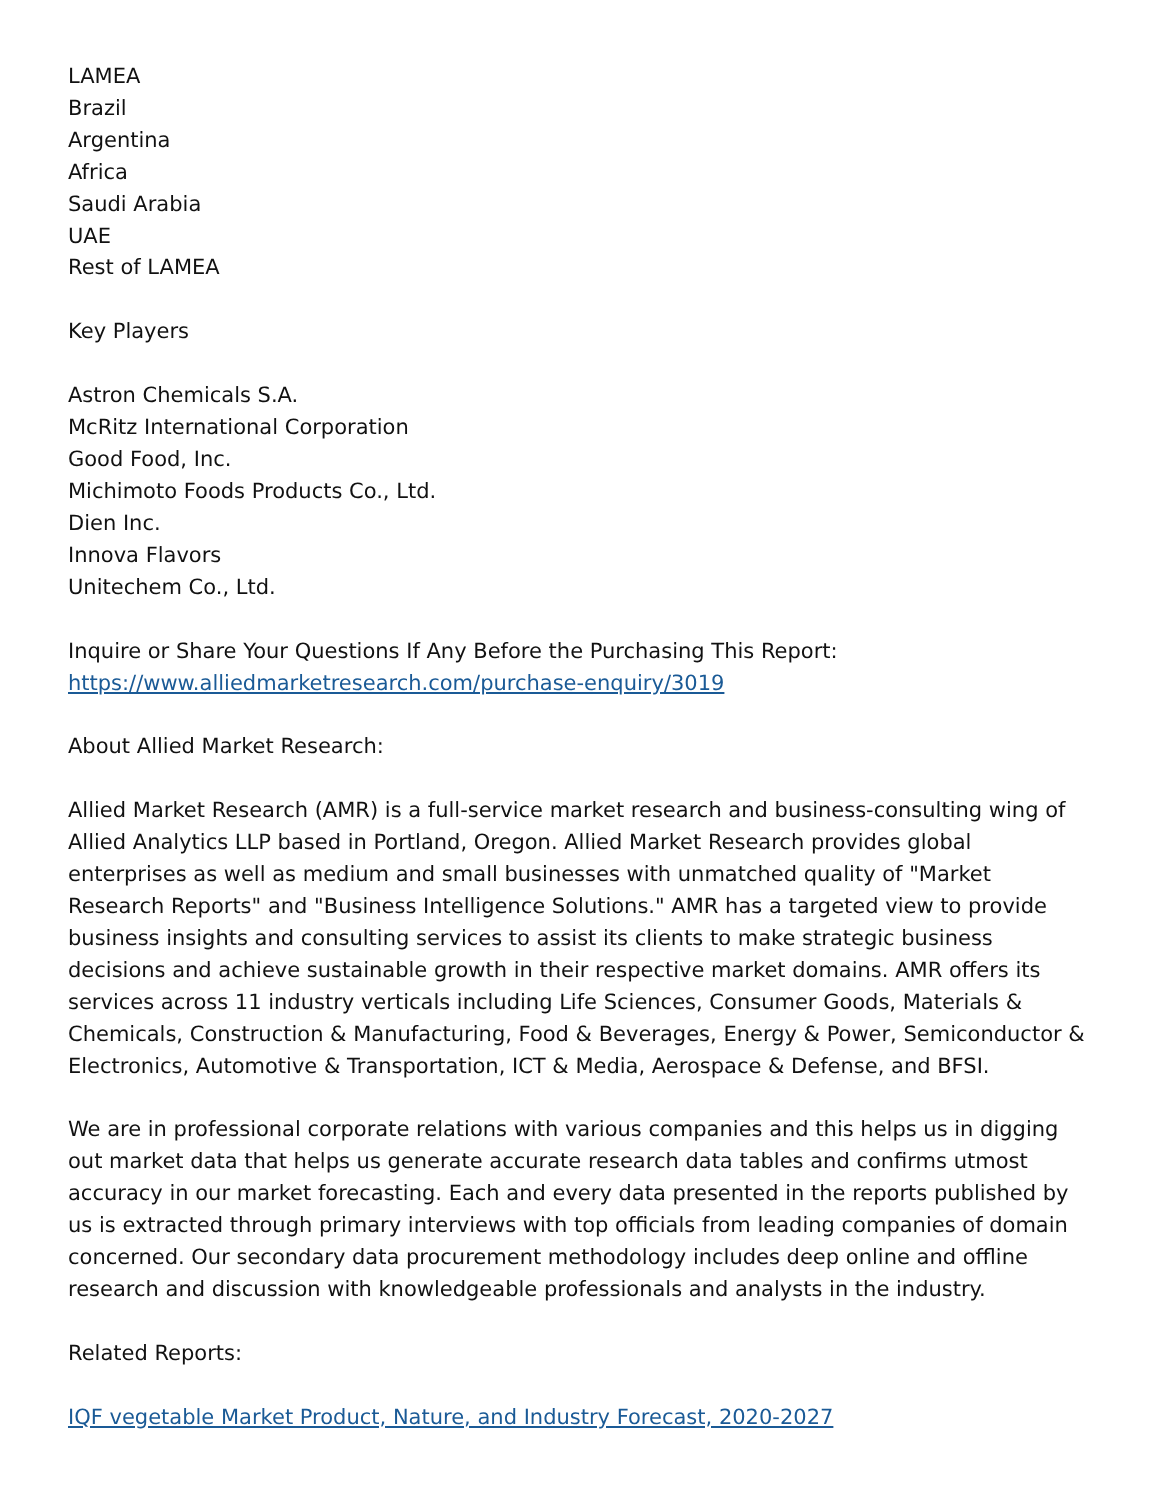LAMEA
Brazil
Argentina
Africa
Saudi Arabia
UAE
Rest of LAMEA
Key Players
Astron Chemicals S.A.
McRitz International Corporation
Good Food, Inc.
Michimoto Foods Products Co., Ltd.
Dien Inc.
Innova Flavors
Unitechem Co., Ltd.
Inquire or Share Your Questions If Any Before the Purchasing This Report:
https://www.alliedmarketresearch.com/purchase-enquiry/3019
About Allied Market Research:
Allied Market Research (AMR) is a full-service market research and business-consulting wing of Allied Analytics LLP based in Portland, Oregon. Allied Market Research provides global enterprises as well as medium and small businesses with unmatched quality of "Market Research Reports" and "Business Intelligence Solutions." AMR has a targeted view to provide business insights and consulting services to assist its clients to make strategic business decisions and achieve sustainable growth in their respective market domains. AMR offers its services across 11 industry verticals including Life Sciences, Consumer Goods, Materials & Chemicals, Construction & Manufacturing, Food & Beverages, Energy & Power, Semiconductor & Electronics, Automotive & Transportation, ICT & Media, Aerospace & Defense, and BFSI.
We are in professional corporate relations with various companies and this helps us in digging out market data that helps us generate accurate research data tables and confirms utmost accuracy in our market forecasting. Each and every data presented in the reports published by us is extracted through primary interviews with top officials from leading companies of domain concerned. Our secondary data procurement methodology includes deep online and offline research and discussion with knowledgeable professionals and analysts in the industry.
Related Reports:
IQF vegetable Market Product, Nature, and Industry Forecast, 2020-2027